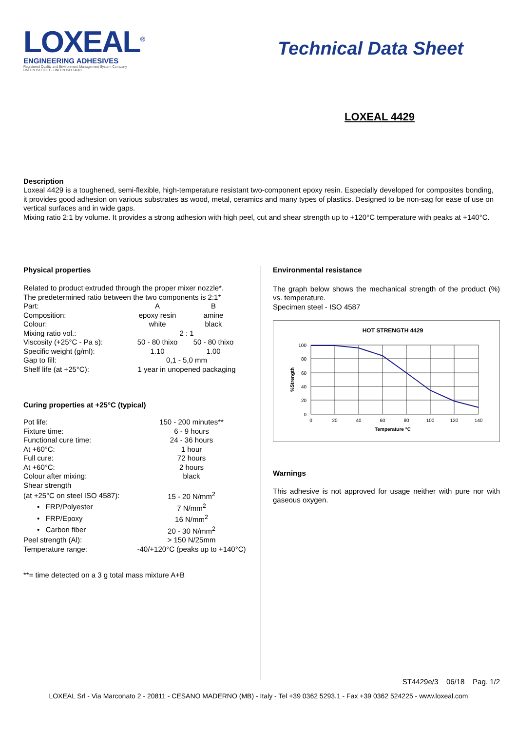LOXEAL<sup>®</sup>
ENGINEERING ADHESIVES
Registered Quality and Environment Management System Company
UNI EN ISO 9001 - UNI EN ISO 14001
Technical Data Sheet
LOXEAL 4429
Description
Loxeal 4429 is a toughened, semi-flexible, high-temperature resistant two-component epoxy resin. Especially developed for composites bonding, it provides good adhesion on various substrates as wood, metal, ceramics and many types of plastics. Designed to be non-sag for ease of use on vertical surfaces and in wide gaps.
Mixing ratio 2:1 by volume. It provides a strong adhesion with high peel, cut and shear strength up to +120°C temperature with peaks at +140°C.
Physical properties
Related to product extruded through the proper mixer nozzle*.
The predetermined ratio between the two components is 2:1*
| Part: | A | B |
| Composition: | epoxy resin | amine |
| Colour: | white | black |
| Mixing ratio vol.: | 2 : 1 | |
| Viscosity (+25°C - Pa s): | 50 - 80 thixo | 50 - 80 thixo |
| Specific weight (g/ml): | 1.10 | 1.00 |
| Gap to fill: | 0,1 - 5,0 mm | |
| Shelf life (at +25°C): | 1 year in unopened packaging | |
Curing properties at +25°C (typical)
| Pot life: | 150 - 200 minutes** |
| Fixture time: | 6 - 9 hours |
| Functional cure time: | 24 - 36 hours |
| At +60°C: | 1 hour |
| Full cure: | 72 hours |
| At +60°C: | 2 hours |
| Colour after mixing: | black |
| Shear strength | |
| (at +25°C on steel ISO 4587): | 15 - 20 N/mm<sup>2</sup> |
| • FRP/Polyester | 7 N/mm<sup>2</sup> |
| • FRP/Epoxy | 16 N/mm<sup>2</sup> |
| • Carbon fiber | 20 - 30 N/mm<sup>2</sup> |
| Peel strength (Al): | > 150 N/25mm |
| Temperature range: | -40/+120°C (peaks up to +140°C) |
**= time detected on a 3 g total mass mixture A+B
Environmental resistance
The graph below shows the mechanical strength of the product (%) vs. temperature.
Specimen steel - ISO 4587
HOT STRENGTH 4429
100
80
60
40
20
0
0
20
40
60
80
100
120
140
Temperature °C
%Strength
Warnings
This adhesive is not approved for usage neither with pure nor with gaseous oxygen.
ST4429e/3 06/18 Pag. 1/2
LOXEAL Srl - Via Marconato 2 - 20811 - CESANO MADERNO (MB) - Italy - Tel +39 0362 5293.1 - Fax +39 0362 524225 - www.loxeal.com